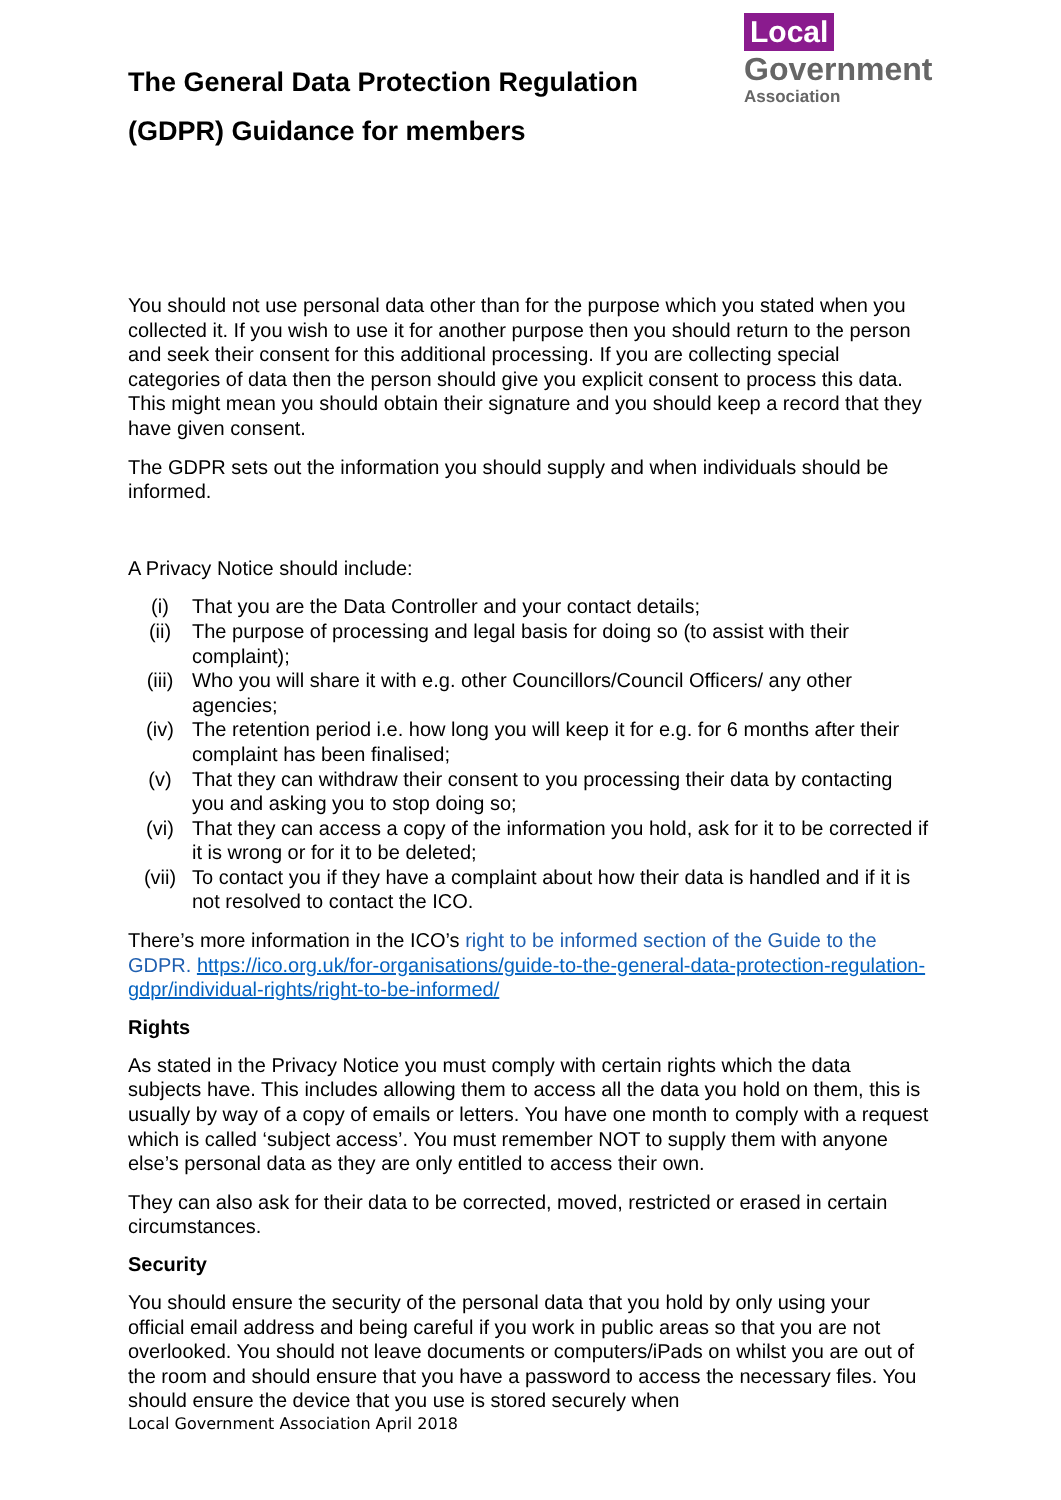The General Data Protection Regulation
(GDPR) Guidance for members
Local
Government
Association
You should not use personal data other than for the purpose which you stated when you collected it. If you wish to use it for another purpose then you should return to the person and seek their consent for this additional processing. If you are collecting special categories of data then the person should give you explicit consent to process this data. This might mean you should obtain their signature and you should keep a record that they have given consent.
The GDPR sets out the information you should supply and when individuals should be informed.
A Privacy Notice should include:
(i) That you are the Data Controller and your contact details;
(ii) The purpose of processing and legal basis for doing so (to assist with their complaint);
(iii) Who you will share it with e.g. other Councillors/Council Officers/ any other agencies;
(iv) The retention period i.e. how long you will keep it for e.g. for 6 months after their complaint has been finalised;
(v) That they can withdraw their consent to you processing their data by contacting you and asking you to stop doing so;
(vi) That they can access a copy of the information you hold, ask for it to be corrected if it is wrong or for it to be deleted;
(vii) To contact you if they have a complaint about how their data is handled and if it is not resolved to contact the ICO.
There’s more information in the ICO’s right to be informed section of the Guide to the GDPR. https://ico.org.uk/for-organisations/guide-to-the-general-data-protection-regulation-gdpr/individual-rights/right-to-be-informed/
Rights
As stated in the Privacy Notice you must comply with certain rights which the data subjects have. This includes allowing them to access all the data you hold on them, this is usually by way of a copy of emails or letters. You have one month to comply with a request which is called ‘subject access’. You must remember NOT to supply them with anyone else’s personal data as they are only entitled to access their own.
They can also ask for their data to be corrected, moved, restricted or erased in certain circumstances.
Security
You should ensure the security of the personal data that you hold by only using your official email address and being careful if you work in public areas so that you are not overlooked. You should not leave documents or computers/iPads on whilst you are out of the room and should ensure that you have a password to access the necessary files. You should ensure the device that you use is stored securely when
Local Government Association April 2018